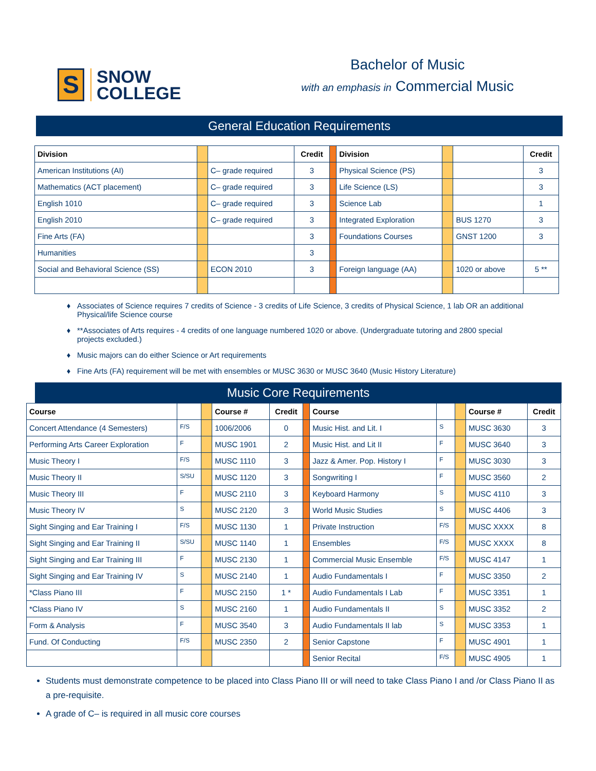S
SNOW
COLLEGE
Bachelor of Music
with an emphasis in Commercial Music
General Education Requirements
| Division | | | Credit | | Division | | | Credit |
| American Institutions (AI) | | C– grade required | 3 | | Physical Science (PS) | | | 3 |
| Mathematics (ACT placement) | | C– grade required | 3 | | Life Science (LS) | | | 3 |
| English 1010 | | C– grade required | 3 | | Science Lab | | | 1 |
| English 2010 | | C– grade required | 3 | | Integrated Exploration | | BUS 1270 | 3 |
| Fine Arts (FA) | | | 3 | | Foundations Courses | | GNST 1200 | 3 |
| Humanities | | | 3 | | | | | |
| Social and Behavioral Science (SS) | | ECON 2010 | 3 | | Foreign language (AA) | | 1020 or above | 5 ** |
Associates of Science requires 7 credits of Science - 3 credits of Life Science, 3 credits of Physical Science, 1 lab OR an additional Physical/life Science course
**Associates of Arts requires - 4 credits of one language numbered 1020 or above. (Undergraduate tutoring and 2800 special projects excluded.)
Music majors can do either Science or Art requirements
Fine Arts (FA) requirement will be met with ensembles or MUSC 3630 or MUSC 3640 (Music History Literature)
Music Core Requirements
| Course | | | Course # | Credit | | Course | | | Course # | Credit |
| Concert Attendance (4 Semesters) | F/S | | 1006/2006 | 0 | | Music Hist. and Lit. I | S | | MUSC 3630 | 3 |
| Performing Arts Career Exploration | F | | MUSC 1901 | 2 | | Music Hist. and Lit II | F | | MUSC 3640 | 3 |
| Music Theory I | F/S | | MUSC 1110 | 3 | | Jazz & Amer. Pop. History I | F | | MUSC 3030 | 3 |
| Music Theory II | S/SU | | MUSC 1120 | 3 | | Songwriting I | F | | MUSC 3560 | 2 |
| Music Theory III | F | | MUSC 2110 | 3 | | Keyboard Harmony | S | | MUSC 4110 | 3 |
| Music Theory IV | S | | MUSC 2120 | 3 | | World Music Studies | S | | MUSC 4406 | 3 |
| Sight Singing and Ear Training I | F/S | | MUSC 1130 | 1 | | Private Instruction | F/S | | MUSC XXXX | 8 |
| Sight Singing and Ear Training II | S/SU | | MUSC 1140 | 1 | | Ensembles | F/S | | MUSC XXXX | 8 |
| Sight Singing and Ear Training III | F | | MUSC 2130 | 1 | | Commercial Music Ensemble | F/S | | MUSC 4147 | 1 |
| Sight Singing and Ear Training IV | S | | MUSC 2140 | 1 | | Audio Fundamentals I | F | | MUSC 3350 | 2 |
| *Class Piano III | F | | MUSC 2150 | 1 * | | Audio Fundamentals I Lab | F | | MUSC 3351 | 1 |
| *Class Piano IV | S | | MUSC 2160 | 1 | | Audio Fundamentals II | S | | MUSC 3352 | 2 |
| Form & Analysis | F | | MUSC 3540 | 3 | | Audio Fundamentals II lab | S | | MUSC 3353 | 1 |
| Fund. Of Conducting | F/S | | MUSC 2350 | 2 | | Senior Capstone | F | | MUSC 4901 | 1 |
| | | | | | | Senior Recital | F/S | | MUSC 4905 | 1 |
Students must demonstrate competence to be placed into Class Piano III or will need to take Class Piano I and /or Class Piano II as a pre-requisite.
A grade of C– is required in all music core courses